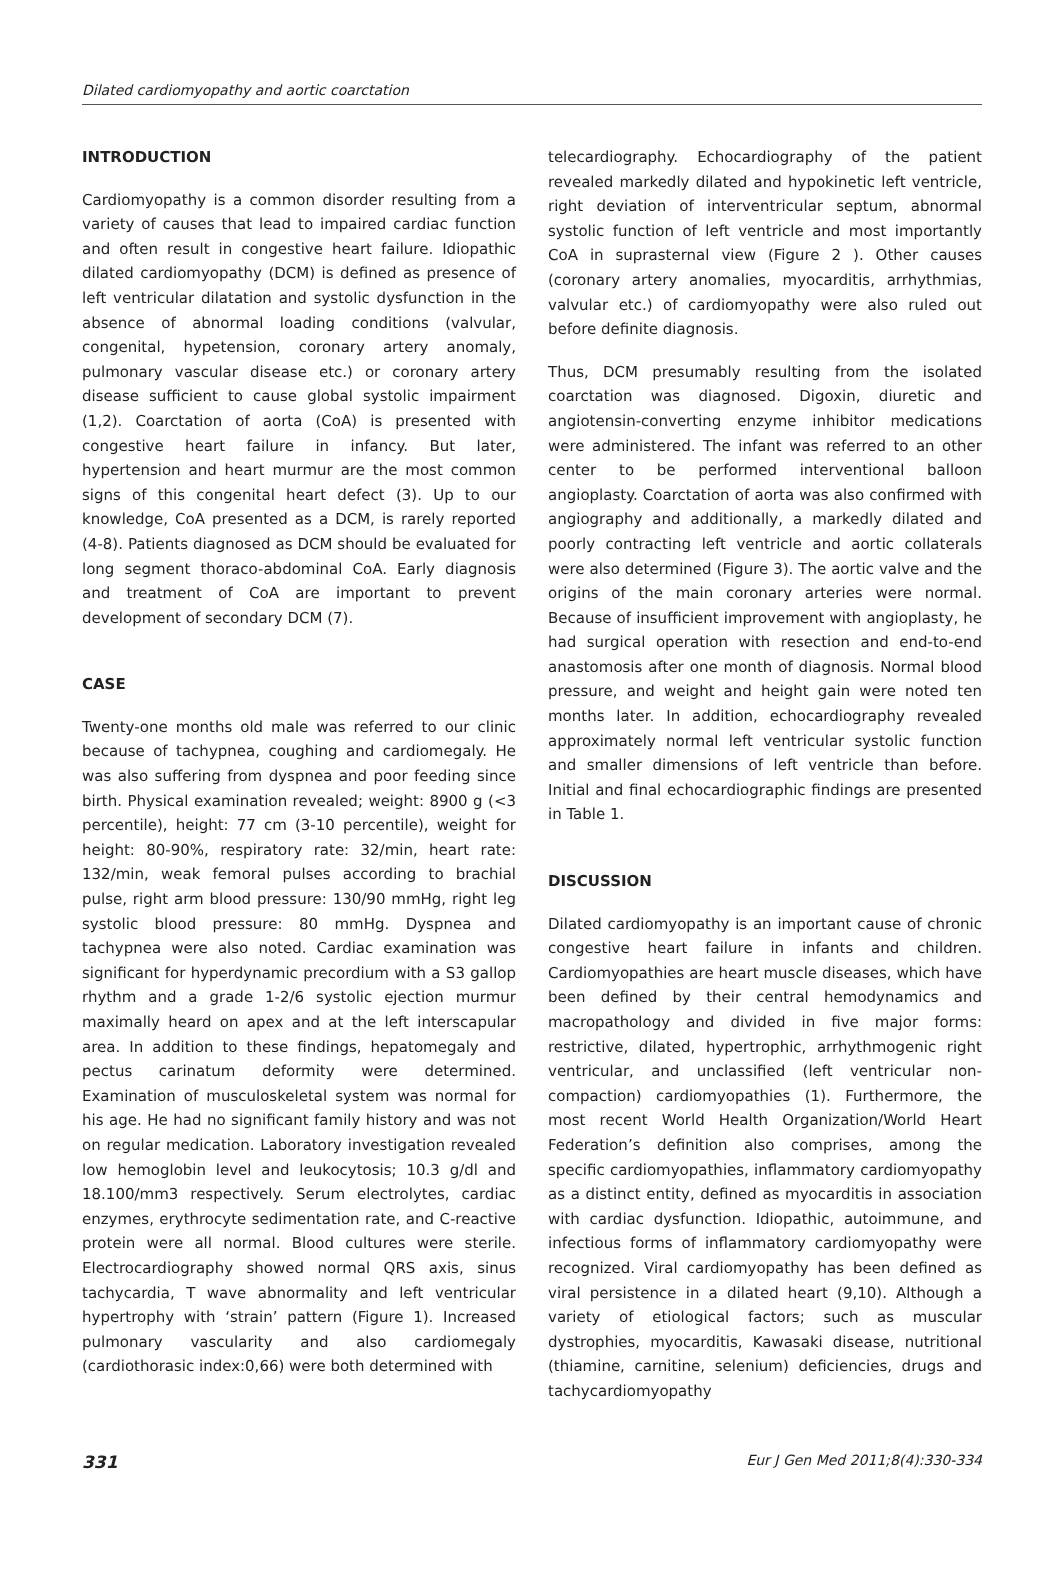Dilated cardiomyopathy and aortic coarctation
INTRODUCTION
Cardiomyopathy is a common disorder resulting from a variety of causes that lead to impaired cardiac function and often result in congestive heart failure. Idiopathic dilated cardiomyopathy (DCM) is defined as presence of left ventricular dilatation and systolic dysfunction in the absence of abnormal loading conditions (valvular, congenital, hypetension, coronary artery anomaly, pulmonary vascular disease etc.) or coronary artery disease sufficient to cause global systolic impairment (1,2). Coarctation of aorta (CoA) is presented with congestive heart failure in infancy. But later, hypertension and heart murmur are the most common signs of this congenital heart defect (3). Up to our knowledge, CoA presented as a DCM, is rarely reported (4-8). Patients diagnosed as DCM should be evaluated for long segment thoraco-abdominal CoA. Early diagnosis and treatment of CoA are important to prevent development of secondary DCM (7).
CASE
Twenty-one months old male was referred to our clinic because of tachypnea, coughing and cardiomegaly. He was also suffering from dyspnea and poor feeding since birth. Physical examination revealed; weight: 8900 g (<3 percentile), height: 77 cm (3-10 percentile), weight for height: 80-90%, respiratory rate: 32/min, heart rate: 132/min, weak femoral pulses according to brachial pulse, right arm blood pressure: 130/90 mmHg, right leg systolic blood pressure: 80 mmHg. Dyspnea and tachypnea were also noted. Cardiac examination was significant for hyperdynamic precordium with a S3 gallop rhythm and a grade 1-2/6 systolic ejection murmur maximally heard on apex and at the left interscapular area. In addition to these findings, hepatomegaly and pectus carinatum deformity were determined. Examination of musculoskeletal system was normal for his age. He had no significant family history and was not on regular medication. Laboratory investigation revealed low hemoglobin level and leukocytosis; 10.3 g/dl and 18.100/mm3 respectively. Serum electrolytes, cardiac enzymes, erythrocyte sedimentation rate, and C-reactive protein were all normal. Blood cultures were sterile. Electrocardiography showed normal QRS axis, sinus tachycardia, T wave abnormality and left ventricular hypertrophy with ‘strain’ pattern (Figure 1). Increased pulmonary vascularity and also cardiomegaly (cardiothorasic index:0,66) were both determined with
telecardiography. Echocardiography of the patient revealed markedly dilated and hypokinetic left ventricle, right deviation of interventricular septum, abnormal systolic function of left ventricle and most importantly CoA in suprasternal view (Figure 2 ). Other causes (coronary artery anomalies, myocarditis, arrhythmias, valvular etc.) of cardiomyopathy were also ruled out before definite diagnosis.
Thus, DCM presumably resulting from the isolated coarctation was diagnosed. Digoxin, diuretic and angiotensin-converting enzyme inhibitor medications were administered. The infant was referred to an other center to be performed interventional balloon angioplasty. Coarctation of aorta was also confirmed with angiography and additionally, a markedly dilated and poorly contracting left ventricle and aortic collaterals were also determined (Figure 3). The aortic valve and the origins of the main coronary arteries were normal. Because of insufficient improvement with angioplasty, he had surgical operation with resection and end-to-end anastomosis after one month of diagnosis. Normal blood pressure, and weight and height gain were noted ten months later. In addition, echocardiography revealed approximately normal left ventricular systolic function and smaller dimensions of left ventricle than before. Initial and final echocardiographic findings are presented in Table 1.
DISCUSSION
Dilated cardiomyopathy is an important cause of chronic congestive heart failure in infants and children. Cardiomyopathies are heart muscle diseases, which have been defined by their central hemodynamics and macropathology and divided in five major forms: restrictive, dilated, hypertrophic, arrhythmogenic right ventricular, and unclassified (left ventricular non-compaction) cardiomyopathies (1). Furthermore, the most recent World Health Organization/World Heart Federation’s definition also comprises, among the specific cardiomyopathies, inflammatory cardiomyopathy as a distinct entity, defined as myocarditis in association with cardiac dysfunction. Idiopathic, autoimmune, and infectious forms of inflammatory cardiomyopathy were recognized. Viral cardiomyopathy has been defined as viral persistence in a dilated heart (9,10). Although a variety of etiological factors; such as muscular dystrophies, myocarditis, Kawasaki disease, nutritional (thiamine, carnitine, selenium) deficiencies, drugs and tachycardiomyopathy
331 Eur J Gen Med 2011;8(4):330-334